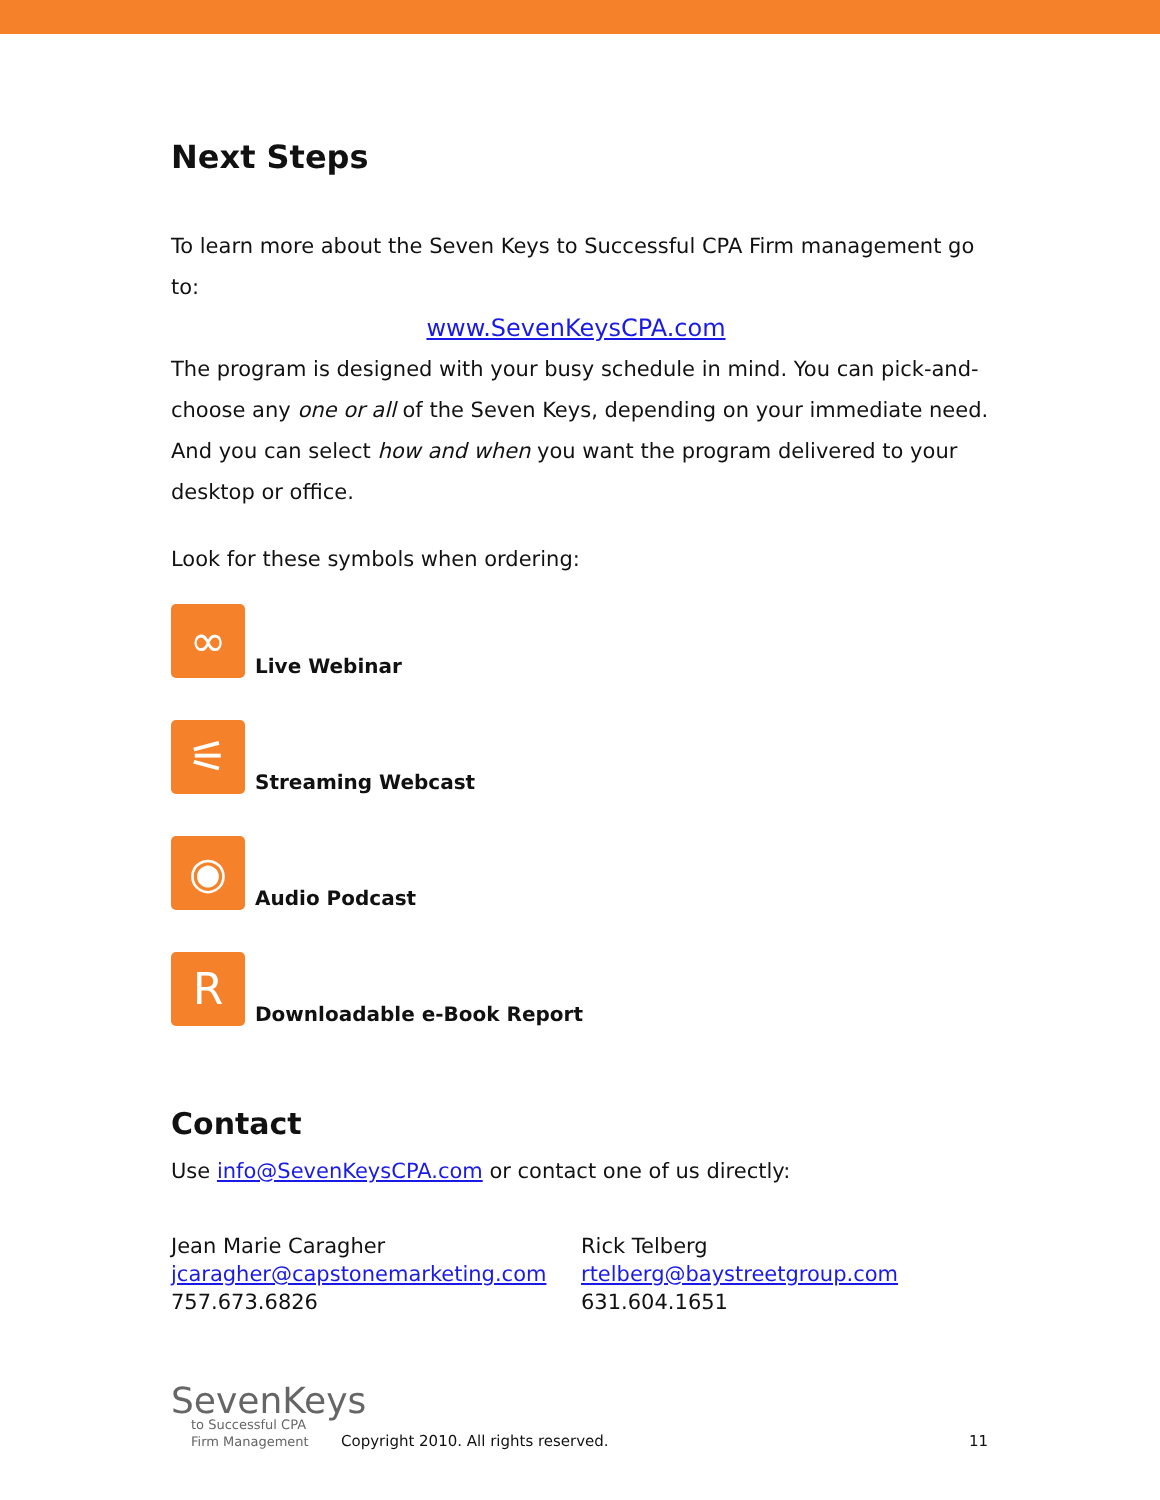Next Steps
To learn more about the Seven Keys to Successful CPA Firm management go to:
www.SevenKeysCPA.com
The program is designed with your busy schedule in mind. You can pick-and-choose any one or all of the Seven Keys, depending on your immediate need. And you can select how and when you want the program delivered to your desktop or office.
Look for these symbols when ordering:
∞
Live Webinar
⚟
Streaming Webcast
◉
Audio Podcast
R
Downloadable e-Book Report
Contact
Use info@SevenKeysCPA.com or contact one of us directly:
Jean Marie Caragher
jcaragher@capstonemarketing.com
757.673.6826
Rick Telberg
rtelberg@baystreetgroup.com
631.604.1651
SevenKeys
to Successful CPA
Firm Management
Copyright 2010. All rights reserved. 11